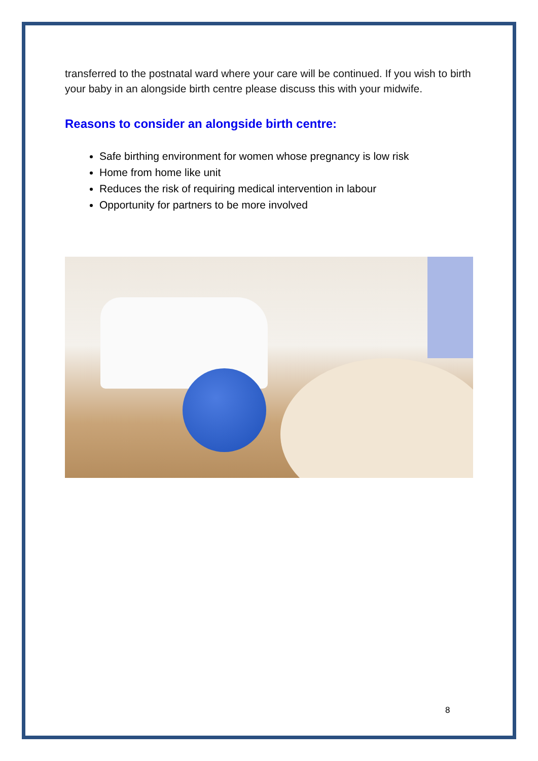transferred to the postnatal ward where your care will be continued. If you wish to birth your baby in an alongside birth centre please discuss this with your midwife.
Reasons to consider an alongside birth centre:
Safe birthing environment for women whose pregnancy is low risk
Home from home like unit
Reduces the risk of requiring medical intervention in labour
Opportunity for partners to be more involved
8